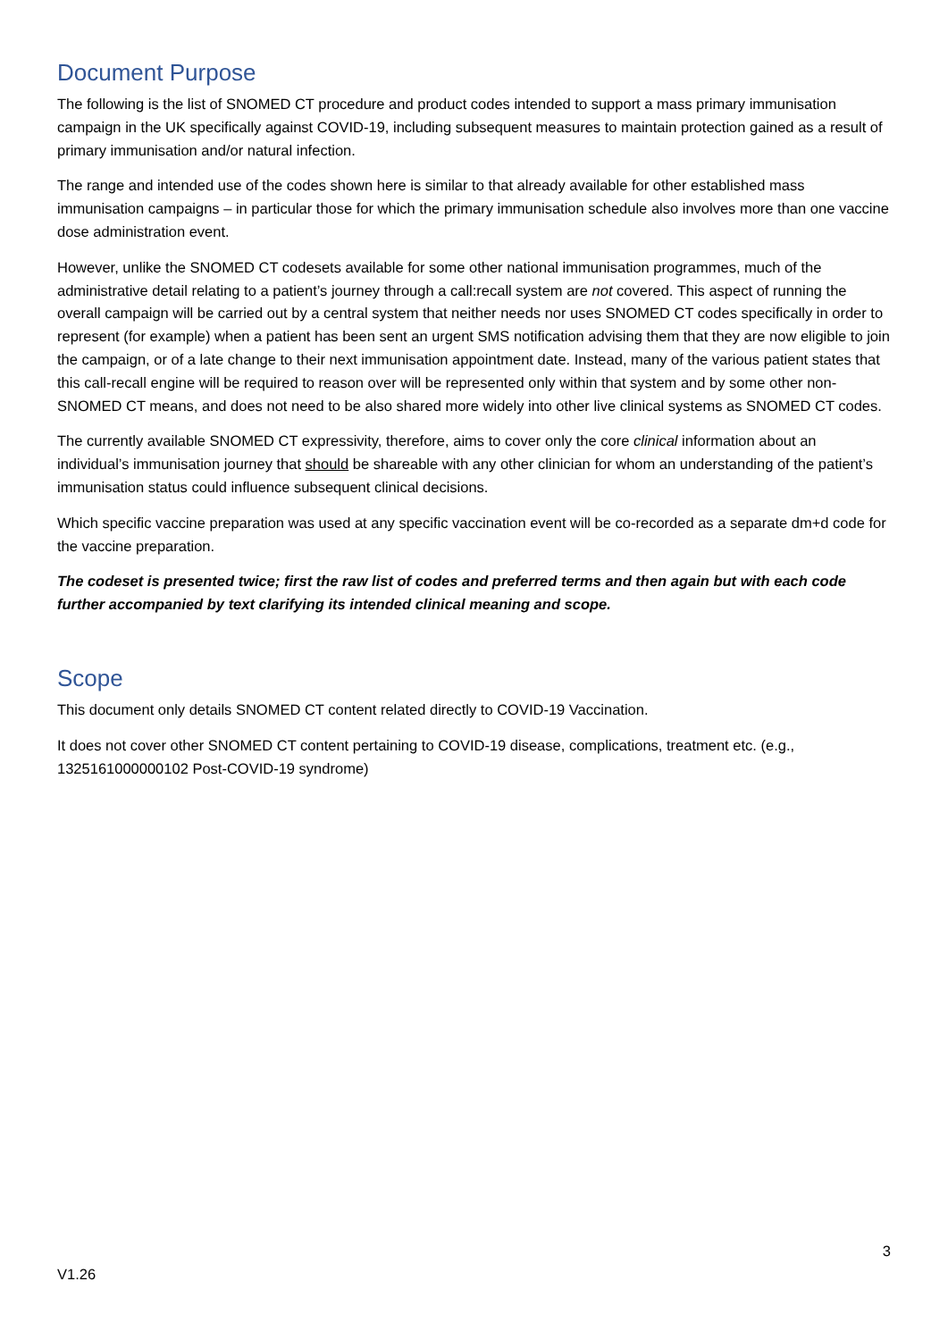Document Purpose
The following is the list of SNOMED CT procedure and product codes intended to support a mass primary immunisation campaign in the UK specifically against COVID-19, including subsequent measures to maintain protection gained as a result of primary immunisation and/or natural infection.
The range and intended use of the codes shown here is similar to that already available for other established mass immunisation campaigns – in particular those for which the primary immunisation schedule also involves more than one vaccine dose administration event.
However, unlike the SNOMED CT codesets available for some other national immunisation programmes, much of the administrative detail relating to a patient’s journey through a call:recall system are not covered. This aspect of running the overall campaign will be carried out by a central system that neither needs nor uses SNOMED CT codes specifically in order to represent (for example) when a patient has been sent an urgent SMS notification advising them that they are now eligible to join the campaign, or of a late change to their next immunisation appointment date. Instead, many of the various patient states that this call-recall engine will be required to reason over will be represented only within that system and by some other non-SNOMED CT means, and does not need to be also shared more widely into other live clinical systems as SNOMED CT codes.
The currently available SNOMED CT expressivity, therefore, aims to cover only the core clinical information about an individual’s immunisation journey that should be shareable with any other clinician for whom an understanding of the patient’s immunisation status could influence subsequent clinical decisions.
Which specific vaccine preparation was used at any specific vaccination event will be co-recorded as a separate dm+d code for the vaccine preparation.
The codeset is presented twice; first the raw list of codes and preferred terms and then again but with each code further accompanied by text clarifying its intended clinical meaning and scope.
Scope
This document only details SNOMED CT content related directly to COVID-19 Vaccination.
It does not cover other SNOMED CT content pertaining to COVID-19 disease, complications, treatment etc. (e.g., 1325161000000102 Post-COVID-19 syndrome)
3
V1.26